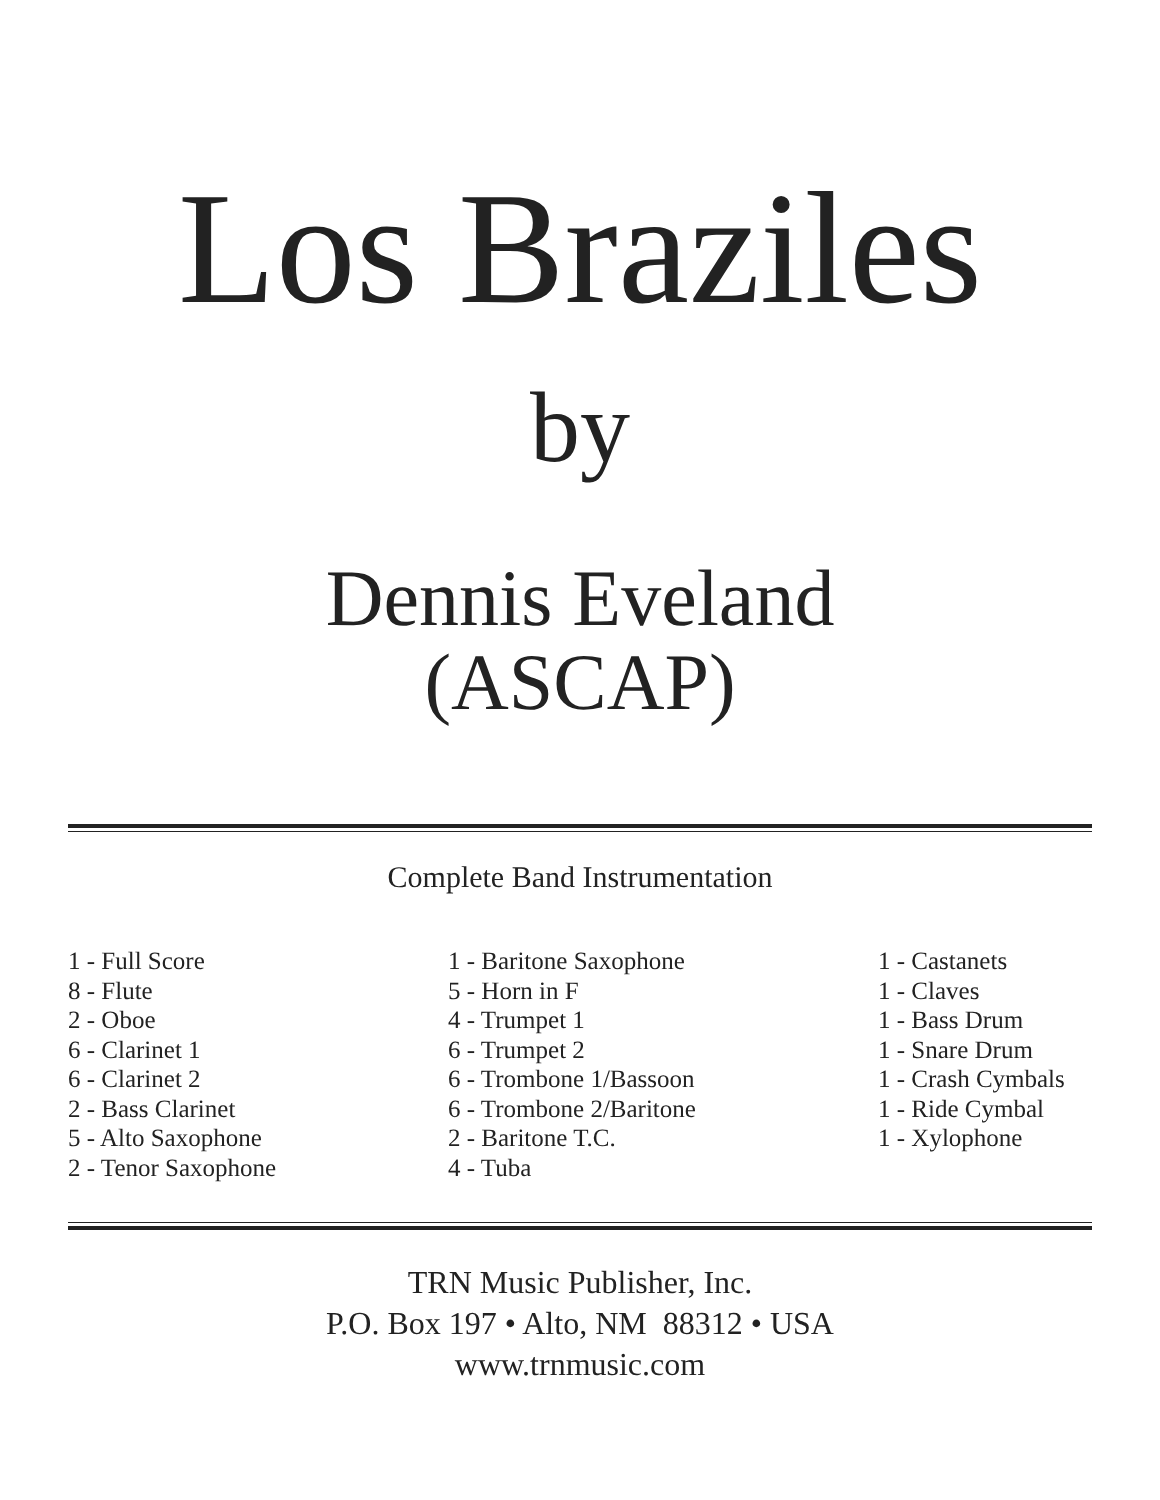Los Braziles
by
Dennis Eveland
(ASCAP)
Complete Band Instrumentation
1 - Full Score
8 - Flute
2 - Oboe
6 - Clarinet 1
6 - Clarinet 2
2 - Bass Clarinet
5 - Alto Saxophone
2 - Tenor Saxophone
1 - Baritone Saxophone
5 - Horn in F
4 - Trumpet 1
6 - Trumpet 2
6 - Trombone 1/Bassoon
6 - Trombone 2/Baritone
2 - Baritone T.C.
4 - Tuba
1 - Castanets
1 - Claves
1 - Bass Drum
1 - Snare Drum
1 - Crash Cymbals
1 - Ride Cymbal
1 - Xylophone
TRN Music Publisher, Inc.
P.O. Box 197 • Alto, NM 88312 • USA
www.trnmusic.com